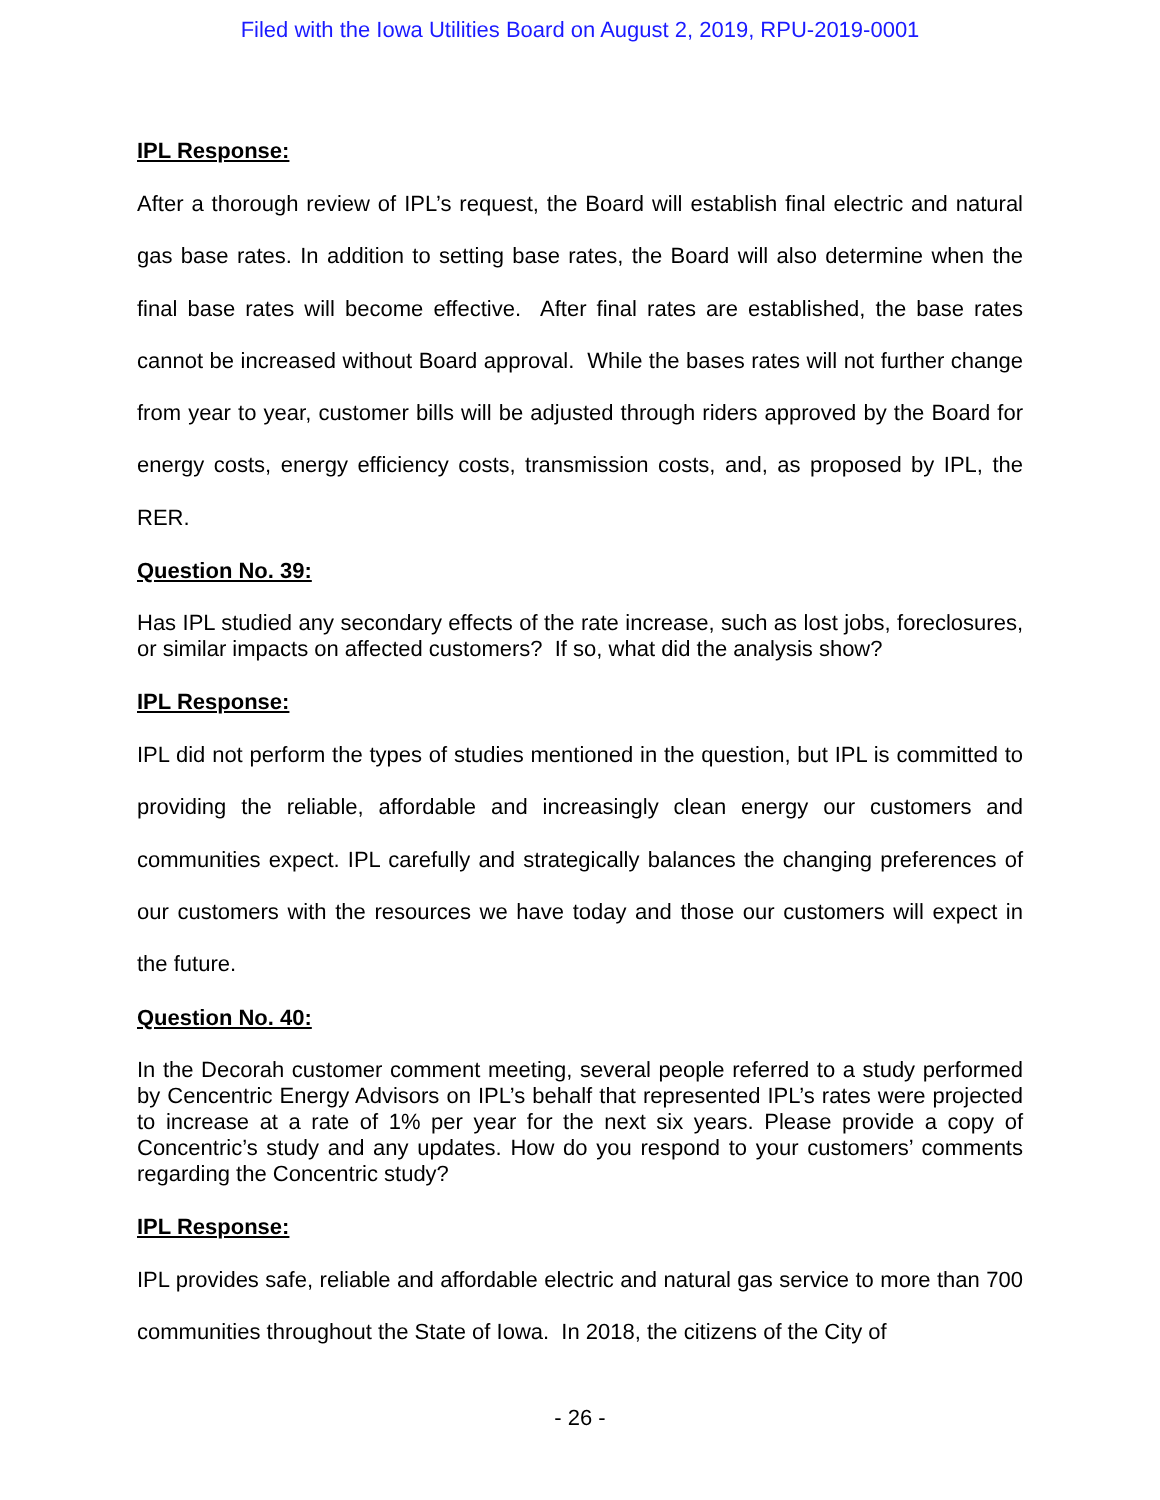Filed with the Iowa Utilities Board on August 2, 2019, RPU-2019-0001
IPL Response:
After a thorough review of IPL’s request, the Board will establish final electric and natural gas base rates. In addition to setting base rates, the Board will also determine when the final base rates will become effective. After final rates are established, the base rates cannot be increased without Board approval. While the bases rates will not further change from year to year, customer bills will be adjusted through riders approved by the Board for energy costs, energy efficiency costs, transmission costs, and, as proposed by IPL, the RER.
Question No. 39:
Has IPL studied any secondary effects of the rate increase, such as lost jobs, foreclosures, or similar impacts on affected customers? If so, what did the analysis show?
IPL Response:
IPL did not perform the types of studies mentioned in the question, but IPL is committed to providing the reliable, affordable and increasingly clean energy our customers and communities expect. IPL carefully and strategically balances the changing preferences of our customers with the resources we have today and those our customers will expect in the future.
Question No. 40:
In the Decorah customer comment meeting, several people referred to a study performed by Cencentric Energy Advisors on IPL’s behalf that represented IPL’s rates were projected to increase at a rate of 1% per year for the next six years. Please provide a copy of Concentric’s study and any updates. How do you respond to your customers’ comments regarding the Concentric study?
IPL Response:
IPL provides safe, reliable and affordable electric and natural gas service to more than 700 communities throughout the State of Iowa. In 2018, the citizens of the City of
- 26 -